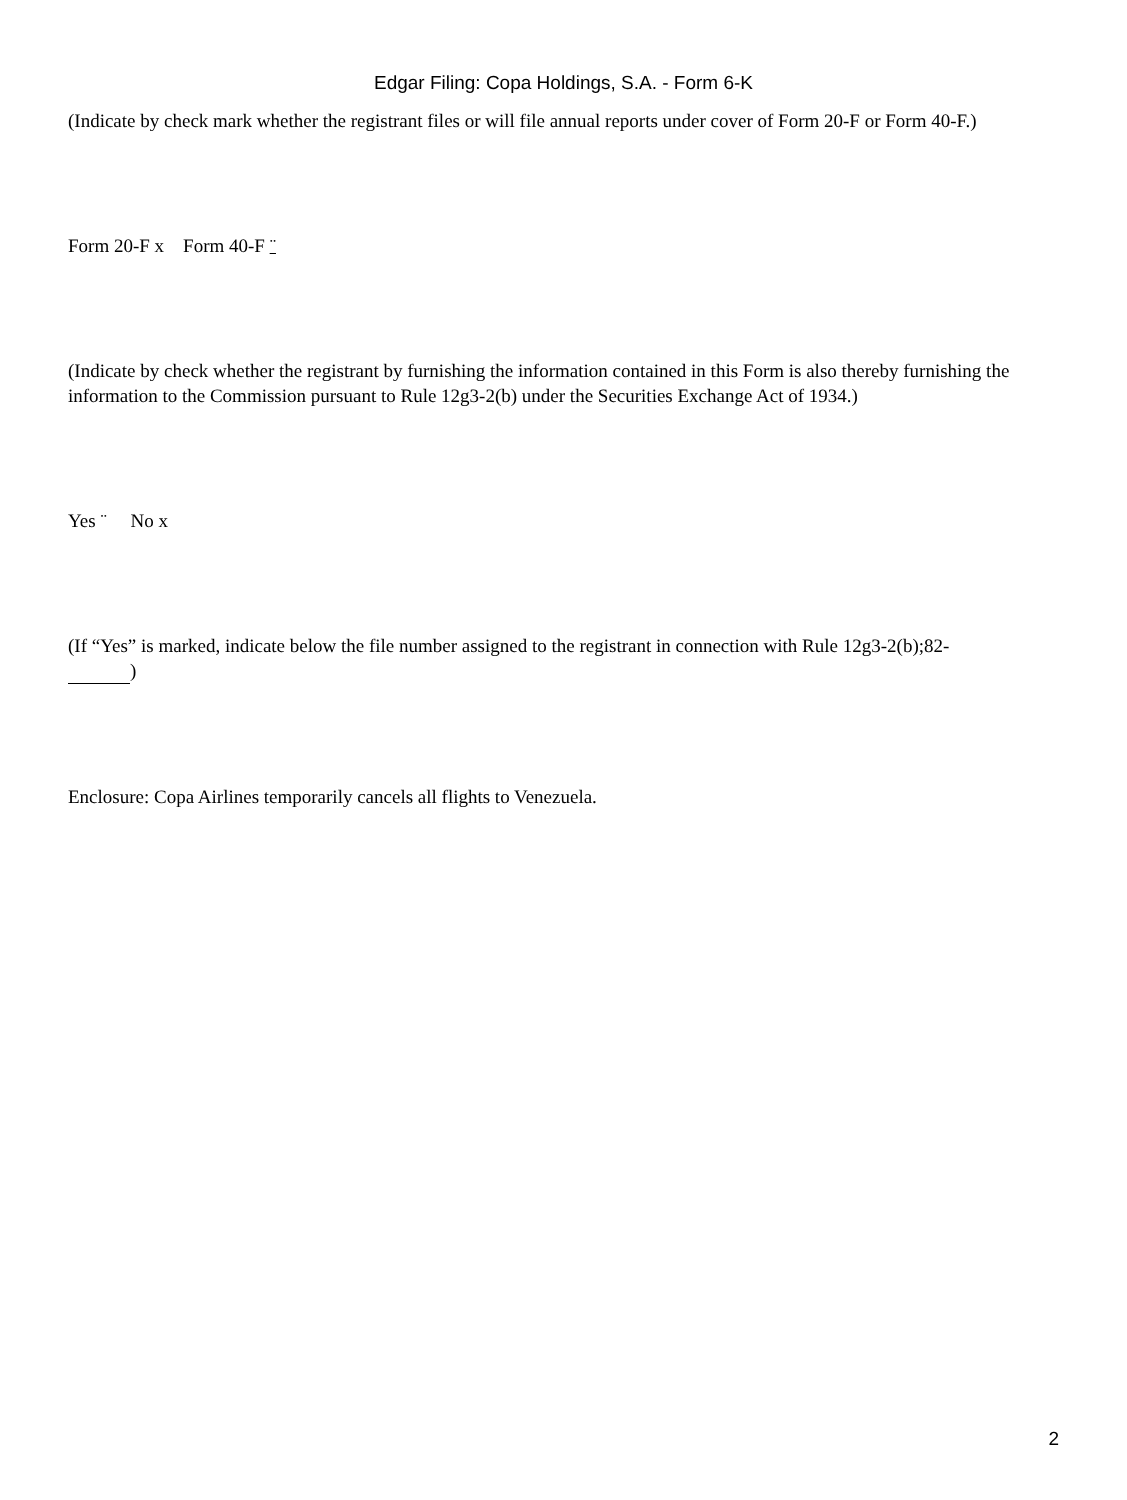Edgar Filing: Copa Holdings, S.A. - Form 6-K
(Indicate by check mark whether the registrant files or will file annual reports under cover of Form 20-F or Form 40-F.)
Form 20-F x Form 40-F ¨
(Indicate by check whether the registrant by furnishing the information contained in this Form is also thereby furnishing the information to the Commission pursuant to Rule 12g3-2(b) under the Securities Exchange Act of 1934.)
Yes ¨ No x
(If “Yes” is marked, indicate below the file number assigned to the registrant in connection with Rule 12g3-2(b);82-
)
Enclosure: Copa Airlines temporarily cancels all flights to Venezuela.
2